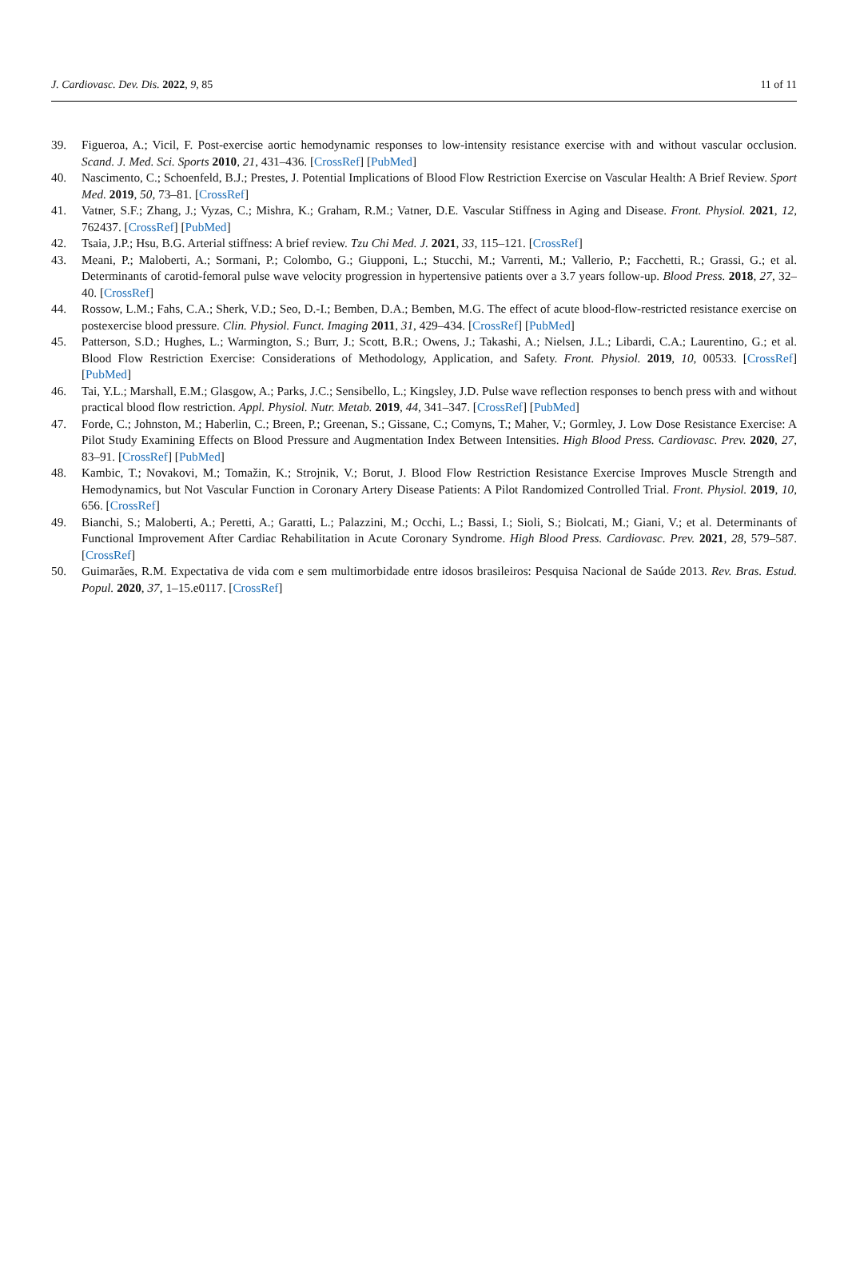J. Cardiovasc. Dev. Dis. 2022, 9, 85 11 of 11
39. Figueroa, A.; Vicil, F. Post-exercise aortic hemodynamic responses to low-intensity resistance exercise with and without vascular occlusion. Scand. J. Med. Sci. Sports 2010, 21, 431–436. [CrossRef] [PubMed]
40. Nascimento, C.; Schoenfeld, B.J.; Prestes, J. Potential Implications of Blood Flow Restriction Exercise on Vascular Health: A Brief Review. Sport Med. 2019, 50, 73–81. [CrossRef]
41. Vatner, S.F.; Zhang, J.; Vyzas, C.; Mishra, K.; Graham, R.M.; Vatner, D.E. Vascular Stiffness in Aging and Disease. Front. Physiol. 2021, 12, 762437. [CrossRef] [PubMed]
42. Tsaia, J.P.; Hsu, B.G. Arterial stiffness: A brief review. Tzu Chi Med. J. 2021, 33, 115–121. [CrossRef]
43. Meani, P.; Maloberti, A.; Sormani, P.; Colombo, G.; Giupponi, L.; Stucchi, M.; Varrenti, M.; Vallerio, P.; Facchetti, R.; Grassi, G.; et al. Determinants of carotid-femoral pulse wave velocity progression in hypertensive patients over a 3.7 years follow-up. Blood Press. 2018, 27, 32–40. [CrossRef]
44. Rossow, L.M.; Fahs, C.A.; Sherk, V.D.; Seo, D.-I.; Bemben, D.A.; Bemben, M.G. The effect of acute blood-flow-restricted resistance exercise on postexercise blood pressure. Clin. Physiol. Funct. Imaging 2011, 31, 429–434. [CrossRef] [PubMed]
45. Patterson, S.D.; Hughes, L.; Warmington, S.; Burr, J.; Scott, B.R.; Owens, J.; Takashi, A.; Nielsen, J.L.; Libardi, C.A.; Laurentino, G.; et al. Blood Flow Restriction Exercise: Considerations of Methodology, Application, and Safety. Front. Physiol. 2019, 10, 00533. [CrossRef] [PubMed]
46. Tai, Y.L.; Marshall, E.M.; Glasgow, A.; Parks, J.C.; Sensibello, L.; Kingsley, J.D. Pulse wave reflection responses to bench press with and without practical blood flow restriction. Appl. Physiol. Nutr. Metab. 2019, 44, 341–347. [CrossRef] [PubMed]
47. Forde, C.; Johnston, M.; Haberlin, C.; Breen, P.; Greenan, S.; Gissane, C.; Comyns, T.; Maher, V.; Gormley, J. Low Dose Resistance Exercise: A Pilot Study Examining Effects on Blood Pressure and Augmentation Index Between Intensities. High Blood Press. Cardiovasc. Prev. 2020, 27, 83–91. [CrossRef] [PubMed]
48. Kambic, T.; Novakovi, M.; Tomažin, K.; Strojnik, V.; Borut, J. Blood Flow Restriction Resistance Exercise Improves Muscle Strength and Hemodynamics, but Not Vascular Function in Coronary Artery Disease Patients: A Pilot Randomized Controlled Trial. Front. Physiol. 2019, 10, 656. [CrossRef]
49. Bianchi, S.; Maloberti, A.; Peretti, A.; Garatti, L.; Palazzini, M.; Occhi, L.; Bassi, I.; Sioli, S.; Biolcati, M.; Giani, V.; et al. Determinants of Functional Improvement After Cardiac Rehabilitation in Acute Coronary Syndrome. High Blood Press. Cardiovasc. Prev. 2021, 28, 579–587. [CrossRef]
50. Guimarães, R.M. Expectativa de vida com e sem multimorbidade entre idosos brasileiros: Pesquisa Nacional de Saúde 2013. Rev. Bras. Estud. Popul. 2020, 37, 1–15.e0117. [CrossRef]